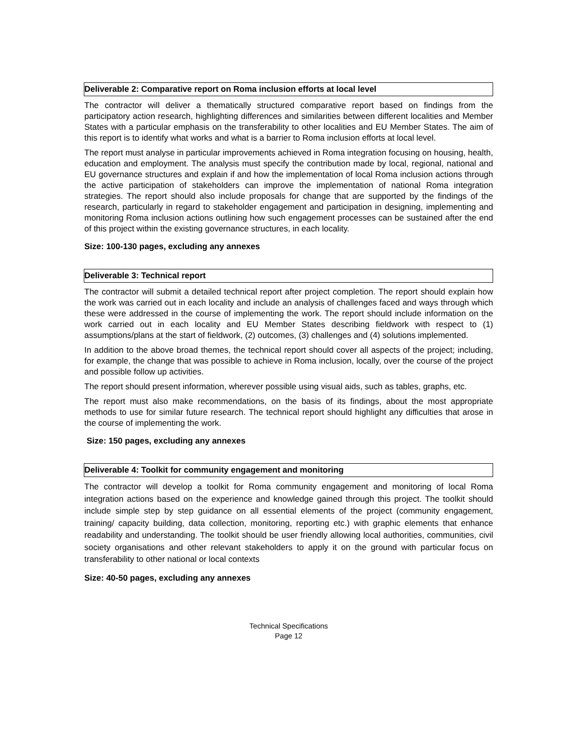Deliverable 2: Comparative report on Roma inclusion efforts at local level
The contractor will deliver a thematically structured comparative report based on findings from the participatory action research, highlighting differences and similarities between different localities and Member States with a particular emphasis on the transferability to other localities and EU Member States. The aim of this report is to identify what works and what is a barrier to Roma inclusion efforts at local level.
The report must analyse in particular improvements achieved in Roma integration focusing on housing, health, education and employment. The analysis must specify the contribution made by local, regional, national and EU governance structures and explain if and how the implementation of local Roma inclusion actions through the active participation of stakeholders can improve the implementation of national Roma integration strategies. The report should also include proposals for change that are supported by the findings of the research, particularly in regard to stakeholder engagement and participation in designing, implementing and monitoring Roma inclusion actions outlining how such engagement processes can be sustained after the end of this project within the existing governance structures, in each locality.
Size: 100-130 pages, excluding any annexes
Deliverable 3: Technical report
The contractor will submit a detailed technical report after project completion. The report should explain how the work was carried out in each locality and include an analysis of challenges faced and ways through which these were addressed in the course of implementing the work. The report should include information on the work carried out in each locality and EU Member States describing fieldwork with respect to (1) assumptions/plans at the start of fieldwork, (2) outcomes, (3) challenges and (4) solutions implemented.
In addition to the above broad themes, the technical report should cover all aspects of the project; including, for example, the change that was possible to achieve in Roma inclusion, locally, over the course of the project and possible follow up activities.
The report should present information, wherever possible using visual aids, such as tables, graphs, etc.
The report must also make recommendations, on the basis of its findings, about the most appropriate methods to use for similar future research. The technical report should highlight any difficulties that arose in the course of implementing the work.
Size: 150 pages, excluding any annexes
Deliverable 4: Toolkit for community engagement and monitoring
The contractor will develop a toolkit for Roma community engagement and monitoring of local Roma integration actions based on the experience and knowledge gained through this project. The toolkit should include simple step by step guidance on all essential elements of the project (community engagement, training/ capacity building, data collection, monitoring, reporting etc.) with graphic elements that enhance readability and understanding. The toolkit should be user friendly allowing local authorities, communities, civil society organisations and other relevant stakeholders to apply it on the ground with particular focus on transferability to other national or local contexts
Size: 40-50 pages, excluding any annexes
Technical Specifications
Page 12